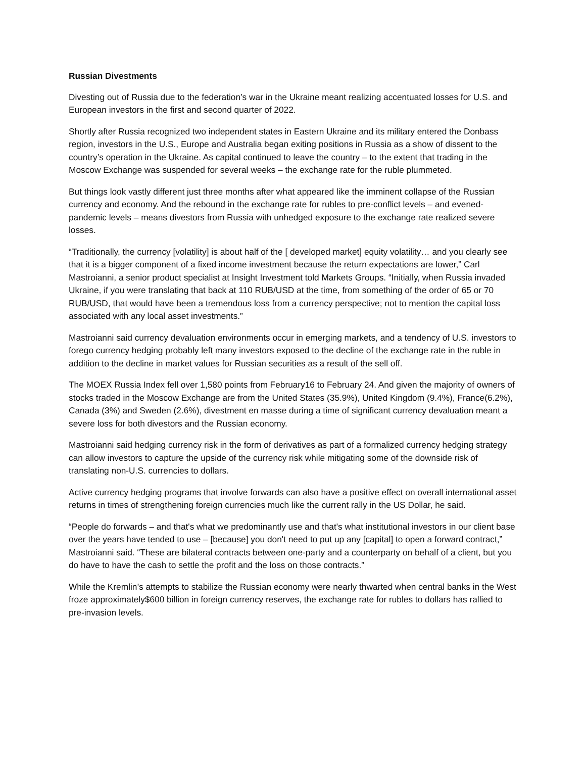Russian Divestments
Divesting out of Russia due to the federation’s war in the Ukraine meant realizing accentuated losses for U.S. and European investors in the first and second quarter of 2022.
Shortly after Russia recognized two independent states in Eastern Ukraine and its military entered the Donbass region, investors in the U.S., Europe and Australia began exiting positions in Russia as a show of dissent to the country’s operation in the Ukraine. As capital continued to leave the country – to the extent that trading in the Moscow Exchange was suspended for several weeks – the exchange rate for the ruble plummeted.
But things look vastly different just three months after what appeared like the imminent collapse of the Russian currency and economy. And the rebound in the exchange rate for rubles to pre-conflict levels – and evened-pandemic levels – means divestors from Russia with unhedged exposure to the exchange rate realized severe losses.
“Traditionally, the currency [volatility] is about half of the [ developed market] equity volatility… and you clearly see that it is a bigger component of a fixed income investment because the return expectations are lower,” Carl Mastroianni, a senior product specialist at Insight Investment told Markets Groups. “Initially, when Russia invaded Ukraine, if you were translating that back at 110 RUB/USD at the time, from something of the order of 65 or 70 RUB/USD, that would have been a tremendous loss from a currency perspective; not to mention the capital loss associated with any local asset investments.”
Mastroianni said currency devaluation environments occur in emerging markets, and a tendency of U.S. investors to forego currency hedging probably left many investors exposed to the decline of the exchange rate in the ruble in addition to the decline in market values for Russian securities as a result of the sell off.
The MOEX Russia Index fell over 1,580 points from February16 to February 24. And given the majority of owners of stocks traded in the Moscow Exchange are from the United States (35.9%), United Kingdom (9.4%), France(6.2%), Canada (3%) and Sweden (2.6%), divestment en masse during a time of significant currency devaluation meant a severe loss for both divestors and the Russian economy.
Mastroianni said hedging currency risk in the form of derivatives as part of a formalized currency hedging strategy can allow investors to capture the upside of the currency risk while mitigating some of the downside risk of translating non-U.S. currencies to dollars.
Active currency hedging programs that involve forwards can also have a positive effect on overall international asset returns in times of strengthening foreign currencies much like the current rally in the US Dollar, he said.
“People do forwards – and that's what we predominantly use and that's what institutional investors in our client base over the years have tended to use – [because] you don't need to put up any [capital] to open a forward contract,” Mastroianni said. “These are bilateral contracts between one-party and a counterparty on behalf of a client, but you do have to have the cash to settle the profit and the loss on those contracts.”
While the Kremlin’s attempts to stabilize the Russian economy were nearly thwarted when central banks in the West froze approximately$600 billion in foreign currency reserves, the exchange rate for rubles to dollars has rallied to pre-invasion levels.